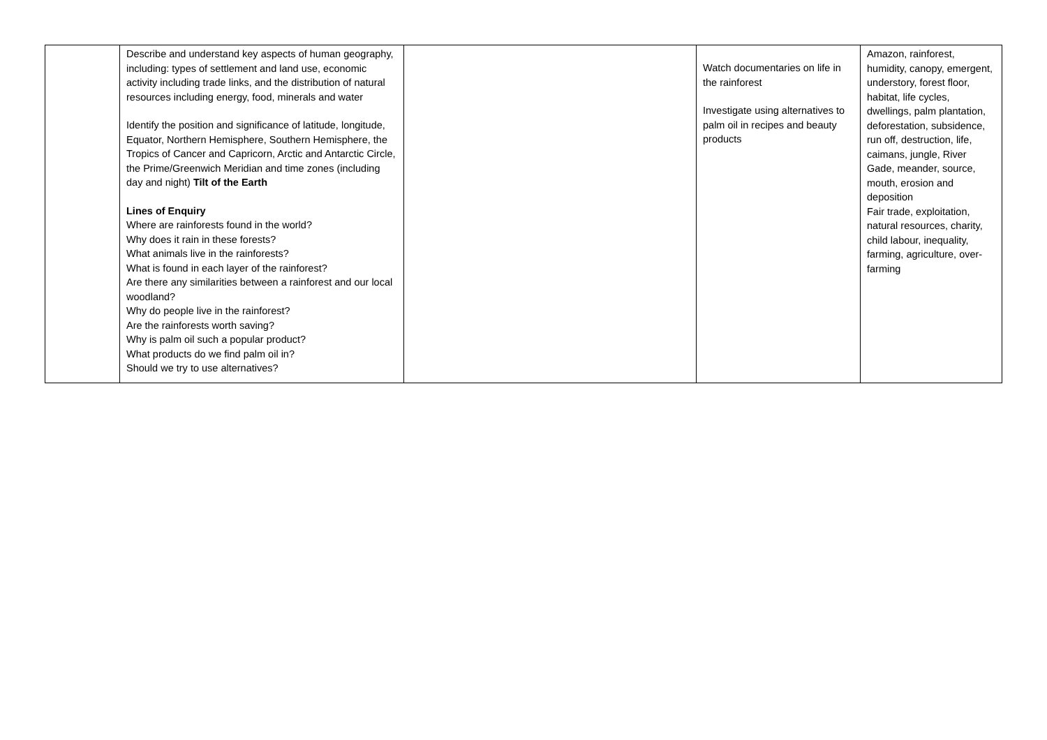| | Describe and understand key aspects of human geography, including: types of settlement and land use, economic activity including trade links, and the distribution of natural resources including energy, food, minerals and water Identify the position and significance of latitude, longitude, Equator, Northern Hemisphere, Southern Hemisphere, the Tropics of Cancer and Capricorn, Arctic and Antarctic Circle, the Prime/Greenwich Meridian and time zones (including day and night) Tilt of the Earth Lines of Enquiry Where are rainforests found in the world? Why does it rain in these forests? What animals live in the rainforests? What is found in each layer of the rainforest? Are there any similarities between a rainforest and our local woodland? Why do people live in the rainforest? Are the rainforests worth saving? Why is palm oil such a popular product? What products do we find palm oil in? Should we try to use alternatives? | | Watch documentaries on life in the rainforest Investigate using alternatives to palm oil in recipes and beauty products | Amazon, rainforest, humidity, canopy, emergent, understory, forest floor, habitat, life cycles, dwellings, palm plantation, deforestation, subsidence, run off, destruction, life, caimans, jungle, River Gade, meander, source, mouth, erosion and deposition Fair trade, exploitation, natural resources, charity, child labour, inequality, farming, agriculture, over-farming |